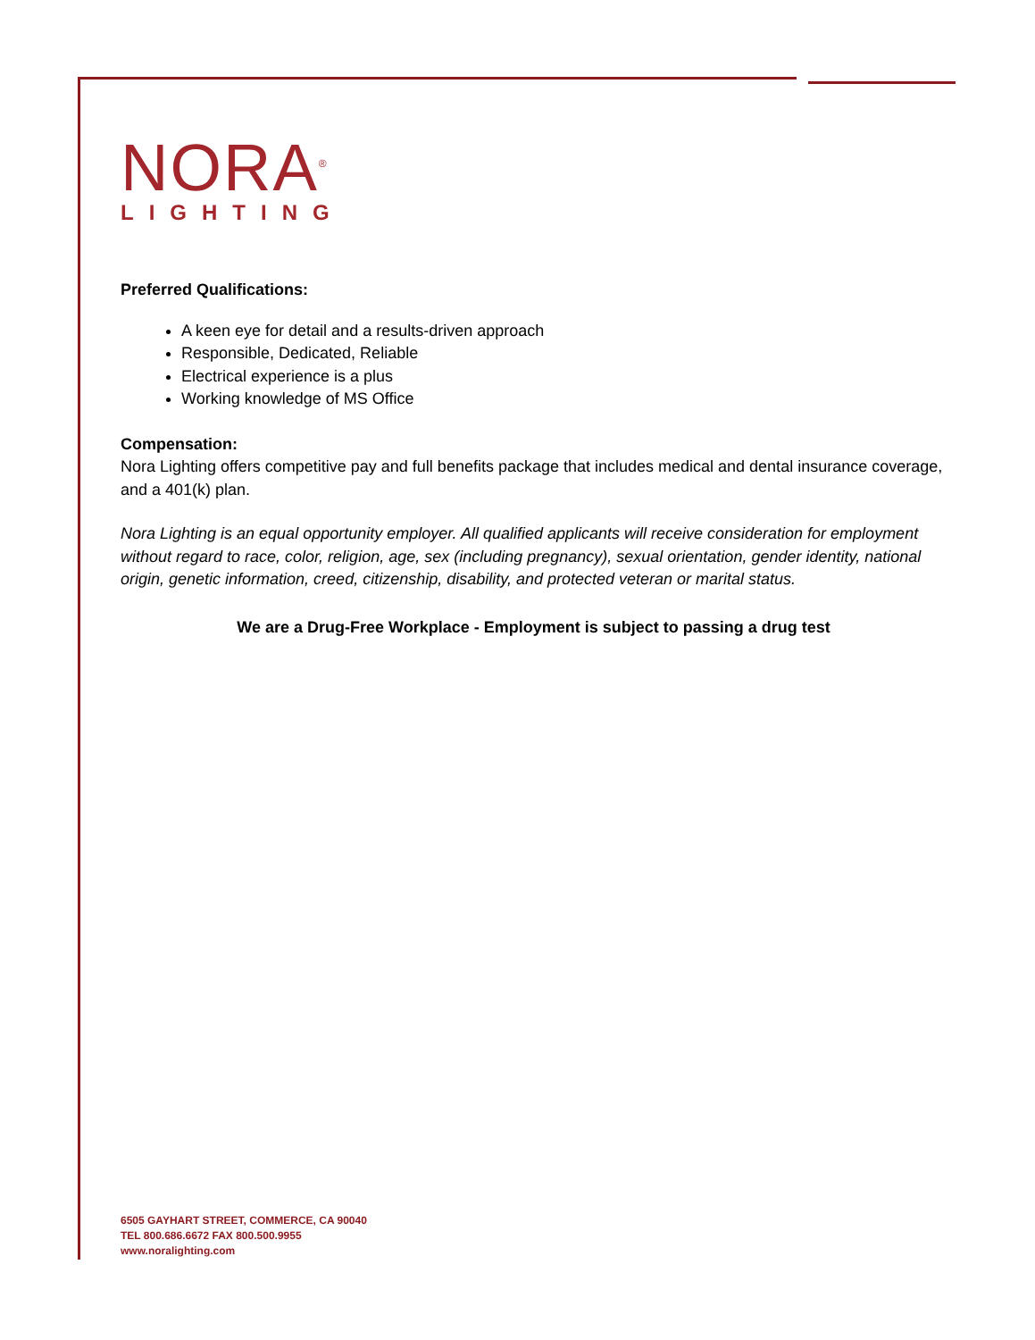NORA<sup>®</sup>
LIGHTING
Preferred Qualifications:
A keen eye for detail and a results-driven approach
Responsible, Dedicated, Reliable
Electrical experience is a plus
Working knowledge of MS Office
Compensation:
Nora Lighting offers competitive pay and full benefits package that includes medical and dental insurance coverage, and a 401(k) plan.
Nora Lighting is an equal opportunity employer. All qualified applicants will receive consideration for employment without regard to race, color, religion, age, sex (including pregnancy), sexual orientation, gender identity, national origin, genetic information, creed, citizenship, disability, and protected veteran or marital status.
We are a Drug-Free Workplace - Employment is subject to passing a drug test
6505 GAYHART STREET, COMMERCE, CA 90040
TEL 800.686.6672 FAX 800.500.9955
www.noralighting.com